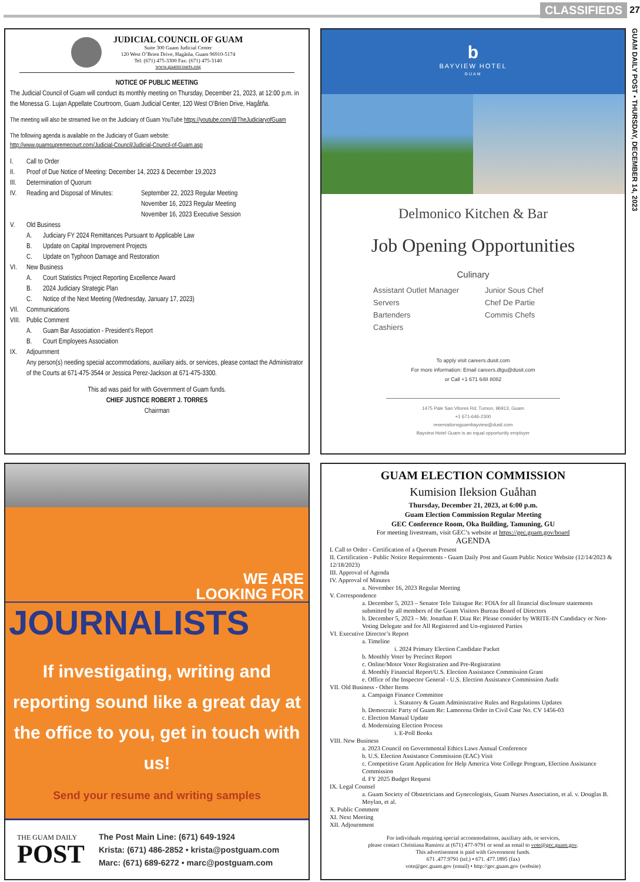CLASSIFIEDS 27
GUAM DAILY POST • THURSDAY, DECEMBER 14, 2023
JUDICIAL COUNCIL OF GUAM
Suite 300 Guam Judicial Center
120 West O’Brien Drive, Hagåtña, Guam 96910-5174
Tel: (671) 475-3300 Fax: (671) 475-3140
www.guamcourts.org
NOTICE OF PUBLIC MEETING
The Judicial Council of Guam will conduct its monthly meeting on Thursday, December 21, 2023, at 12:00 p.m. in the Monessa G. Lujan Appellate Courtroom, Guam Judicial Center, 120 West O’Brien Drive, Hagåtña.
The meeting will also be streamed live on the Judiciary of Guam YouTube https://youtube.com/@TheJudiciaryofGuam
The following agenda is available on the Judiciary of Guam website:
http://www.guamsupremecourt.com/Judicial-Council/Judicial-Council-of-Guam.asp
I. Call to Order
II. Proof of Due Notice of Meeting: December 14, 2023 & December 19,2023
III. Determination of Quorum
IV. Reading and Disposal of Minutes: September 22, 2023 Regular Meeting
November 16, 2023 Regular Meeting
November 16, 2023 Executive Session
V. Old Business
A. Judiciary FY 2024 Remittances Pursuant to Applicable Law
B. Update on Capital Improvement Projects
C. Update on Typhoon Damage and Restoration
VI. New Business
A. Court Statistics Project Reporting Excellence Award
B. 2024 Judiciary Strategic Plan
C. Notice of the Next Meeting (Wednesday, January 17, 2023)
VII. Communications
VIII. Public Comment
A. Guam Bar Association - President’s Report
B. Court Employees Association
IX. Adjournment
Any person(s) needing special accommodations, auxiliary aids, or services, please contact the Administrator of the Courts at 671-475-3544 or Jessica Perez-Jackson at 671-475-3300.
This ad was paid for with Government of Guam funds.
CHIEF JUSTICE ROBERT J. TORRES
Chairman
b
BAYVIEW HOTEL
GUAM
Delmonico Kitchen & Bar
Job Opening Opportunities
Culinary
Assistant Outlet Manager Junior Sous Chef Servers Chef De Partie Bartenders Commis Chefs Cashiers
To apply visit careers.dusit.com
For more information: Email careers.dtgu@dusit.com
or Call +1 671 648 8082
1475 Pale San Vitores Rd, Tumon, 96913, Guam
+1 671-646-2300
reservationsguambayview@dusit.com
Bayview Hotel Guam is an equal opportunity employer
WE ARE
LOOKING FOR
JOURNALISTS
If investigating, writing and reporting sound like a great day at the office to you, get in touch with us!
Send your resume and writing samples
THE GUAM DAILY
POST
The Post Main Line: (671) 649-1924
Krista: (671) 486-2852 • krista@postguam.com
Marc: (671) 689-6272 • marc@postguam.com
GUAM ELECTION COMMISSION
Kumision Ileksion Guåhan
Thursday, December 21, 2023, at 6:00 p.m.
Guam Election Commission Regular Meeting
GEC Conference Room, Oka Building, Tamuning, GU
For meeting livestream, visit GEC’s website at https://gec.guam.gov/board
AGENDA
I. Call to Order - Certification of a Quorum Present
II. Certification - Public Notice Requirements - Guam Daily Post and Guam Public Notice Website (12/14/2023 & 12/18/2023)
III. Approval of Agenda
IV. Approval of Minutes
a. November 16, 2023 Regular Meeting
V. Correspondence
a. December 5, 2023 – Senator Telo Taitague Re: FOIA for all financial disclosure statements submitted by all members of the Guam Visitors Bureau Board of Directors
b. December 5, 2023 – Mr. Jonathan F. Diaz Re: Please consider by WRITE-IN Candidacy or Non-Voting Delegate and for All Registered and Un-registered Parties
VI. Executive Director’s Report
a. Timeline
i. 2024 Primary Election Candidate Packet
b. Monthly Voter by Precinct Report
c. Online/Motor Voter Registration and Pre-Registration
d. Monthly Financial Report/U.S. Election Assistance Commission Grant
e. Office of the Inspector General - U.S. Election Assistance Commission Audit
VII. Old Business - Other Items
a. Campaign Finance Committee
i. Statutory & Guam Administrative Rules and Regulations Updates
b. Democratic Party of Guam Re: Lamorena Order in Civil Case No. CV 1456-03
c. Election Manual Update
d. Modernizing Election Process
i. E-Poll Books
VIII. New Business
a. 2023 Council on Governmental Ethics Laws Annual Conference
b. U.S. Election Assistance Commission (EAC) Visit
c. Competitive Grant Application for Help America Vote College Program, Election Assistance Commission
d. FY 2025 Budget Request
IX. Legal Counsel
a. Guam Society of Obstetricians and Gynecologists, Guam Nurses Association, et al. v. Douglas B. Moylan, et al.
X. Public Comment
XI. Next Meeting
XII. Adjournment
For individuals requiring special accommodations, auxiliary aids, or services,
please contact Christiana Ramirez at (671) 477-9791 or send an email to vote@gec.guam.gov.
This advertisement is paid with Government funds.
671 .477.9791 (tel.) • 671. 477.1895 (fax)
vote@gec.guam.gov (email) • http://gec.guam.gov (website)